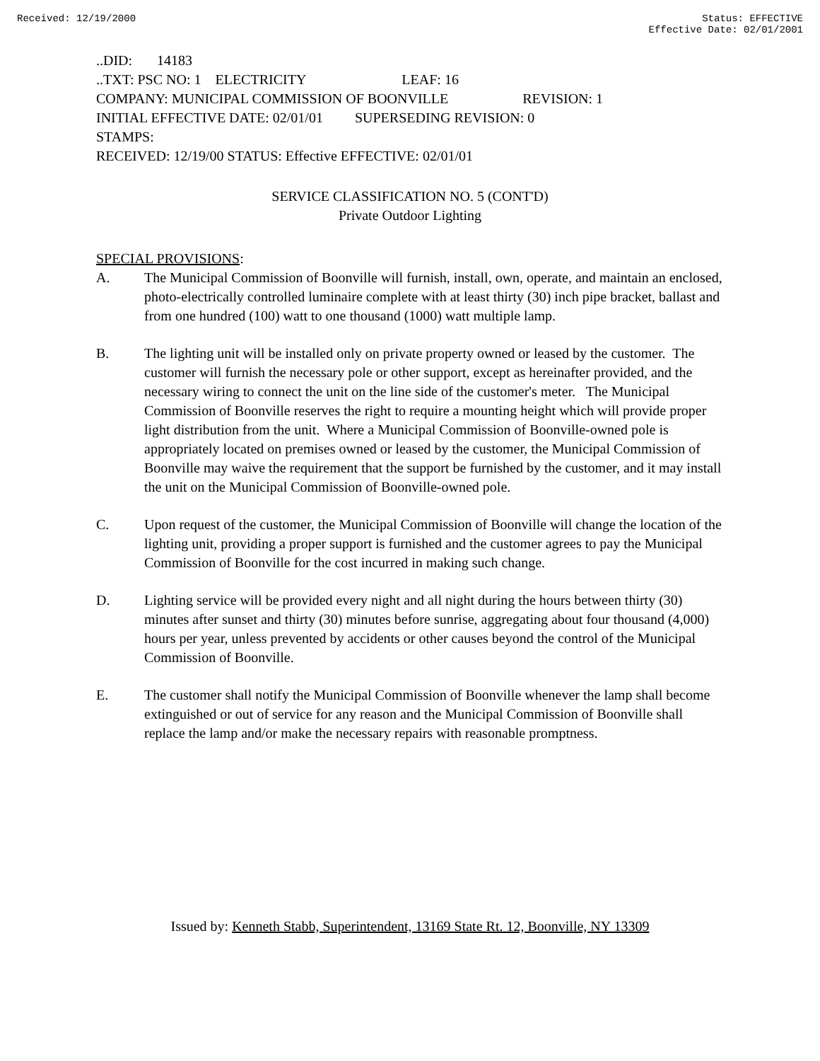Received: 12/19/2000 Status: EFFECTIVE
Effective Date: 02/01/2001
..DID: 14183
..TXT: PSC NO: 1 ELECTRICITY LEAF: 16
COMPANY: MUNICIPAL COMMISSION OF BOONVILLE REVISION: 1
INITIAL EFFECTIVE DATE: 02/01/01 SUPERSEDING REVISION: 0
STAMPS:
RECEIVED: 12/19/00 STATUS: Effective EFFECTIVE: 02/01/01
SERVICE CLASSIFICATION NO. 5 (CONT'D)
Private Outdoor Lighting
SPECIAL PROVISIONS:
A. The Municipal Commission of Boonville will furnish, install, own, operate, and maintain an enclosed, photo-electrically controlled luminaire complete with at least thirty (30) inch pipe bracket, ballast and from one hundred (100) watt to one thousand (1000) watt multiple lamp.
B. The lighting unit will be installed only on private property owned or leased by the customer. The customer will furnish the necessary pole or other support, except as hereinafter provided, and the necessary wiring to connect the unit on the line side of the customer's meter. The Municipal Commission of Boonville reserves the right to require a mounting height which will provide proper light distribution from the unit. Where a Municipal Commission of Boonville-owned pole is appropriately located on premises owned or leased by the customer, the Municipal Commission of Boonville may waive the requirement that the support be furnished by the customer, and it may install the unit on the Municipal Commission of Boonville-owned pole.
C. Upon request of the customer, the Municipal Commission of Boonville will change the location of the lighting unit, providing a proper support is furnished and the customer agrees to pay the Municipal Commission of Boonville for the cost incurred in making such change.
D. Lighting service will be provided every night and all night during the hours between thirty (30) minutes after sunset and thirty (30) minutes before sunrise, aggregating about four thousand (4,000) hours per year, unless prevented by accidents or other causes beyond the control of the Municipal Commission of Boonville.
E. The customer shall notify the Municipal Commission of Boonville whenever the lamp shall become extinguished or out of service for any reason and the Municipal Commission of Boonville shall replace the lamp and/or make the necessary repairs with reasonable promptness.
Issued by: Kenneth Stabb, Superintendent, 13169 State Rt. 12, Boonville, NY 13309